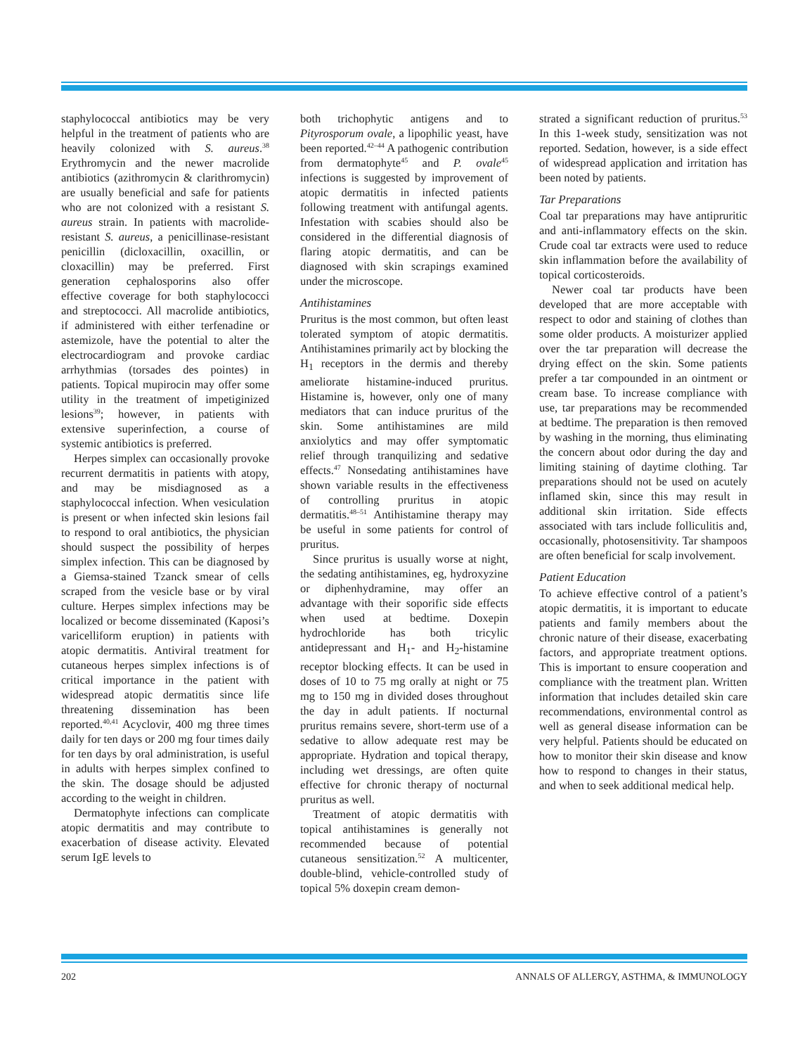staphylococcal antibiotics may be very helpful in the treatment of patients who are heavily colonized with S. aureus.<sup>38</sup> Erythromycin and the newer macrolide antibiotics (azithromycin & clarithromycin) are usually beneficial and safe for patients who are not colonized with a resistant S. aureus strain. In patients with macrolide-resistant S. aureus, a penicillinase-resistant penicillin (dicloxacillin, oxacillin, or cloxacillin) may be preferred. First generation cephalosporins also offer effective coverage for both staphylococci and streptococci. All macrolide antibiotics, if administered with either terfenadine or astemizole, have the potential to alter the electrocardiogram and provoke cardiac arrhythmias (torsades des pointes) in patients. Topical mupirocin may offer some utility in the treatment of impetiginized lesions<sup>39</sup>; however, in patients with extensive superinfection, a course of systemic antibiotics is preferred.
Herpes simplex can occasionally provoke recurrent dermatitis in patients with atopy, and may be misdiagnosed as a staphylococcal infection. When vesiculation is present or when infected skin lesions fail to respond to oral antibiotics, the physician should suspect the possibility of herpes simplex infection. This can be diagnosed by a Giemsa-stained Tzanck smear of cells scraped from the vesicle base or by viral culture. Herpes simplex infections may be localized or become disseminated (Kaposi’s varicelliform eruption) in patients with atopic dermatitis. Antiviral treatment for cutaneous herpes simplex infections is of critical importance in the patient with widespread atopic dermatitis since life threatening dissemination has been reported.<sup>40,41</sup> Acyclovir, 400 mg three times daily for ten days or 200 mg four times daily for ten days by oral administration, is useful in adults with herpes simplex confined to the skin. The dosage should be adjusted according to the weight in children.
Dermatophyte infections can complicate atopic dermatitis and may contribute to exacerbation of disease activity. Elevated serum IgE levels to
both trichophytic antigens and to Pityrosporum ovale, a lipophilic yeast, have been reported.<sup>42–44</sup> A pathogenic contribution from dermatophyte<sup>45</sup> and P. ovale<sup>45</sup> infections is suggested by improvement of atopic dermatitis in infected patients following treatment with antifungal agents. Infestation with scabies should also be considered in the differential diagnosis of flaring atopic dermatitis, and can be diagnosed with skin scrapings examined under the microscope.
Antihistamines
Pruritus is the most common, but often least tolerated symptom of atopic dermatitis. Antihistamines primarily act by blocking the H<sub>1</sub> receptors in the dermis and thereby ameliorate histamine-induced pruritus. Histamine is, however, only one of many mediators that can induce pruritus of the skin. Some antihistamines are mild anxiolytics and may offer symptomatic relief through tranquilizing and sedative effects.<sup>47</sup> Nonsedating antihistamines have shown variable results in the effectiveness of controlling pruritus in atopic dermatitis.<sup>48–51</sup> Antihistamine therapy may be useful in some patients for control of pruritus.
Since pruritus is usually worse at night, the sedating antihistamines, eg, hydroxyzine or diphenhydramine, may offer an advantage with their soporific side effects when used at bedtime. Doxepin hydrochloride has both tricylic antidepressant and H<sub>1</sub>- and H<sub>2</sub>-histamine receptor blocking effects. It can be used in doses of 10 to 75 mg orally at night or 75 mg to 150 mg in divided doses throughout the day in adult patients. If nocturnal pruritus remains severe, short-term use of a sedative to allow adequate rest may be appropriate. Hydration and topical therapy, including wet dressings, are often quite effective for chronic therapy of nocturnal pruritus as well.
Treatment of atopic dermatitis with topical antihistamines is generally not recommended because of potential cutaneous sensitization.<sup>52</sup> A multicenter, double-blind, vehicle-controlled study of topical 5% doxepin cream demon-
strated a significant reduction of pruritus.<sup>53</sup> In this 1-week study, sensitization was not reported. Sedation, however, is a side effect of widespread application and irritation has been noted by patients.
Tar Preparations
Coal tar preparations may have antipruritic and anti-inflammatory effects on the skin. Crude coal tar extracts were used to reduce skin inflammation before the availability of topical corticosteroids.
Newer coal tar products have been developed that are more acceptable with respect to odor and staining of clothes than some older products. A moisturizer applied over the tar preparation will decrease the drying effect on the skin. Some patients prefer a tar compounded in an ointment or cream base. To increase compliance with use, tar preparations may be recommended at bedtime. The preparation is then removed by washing in the morning, thus eliminating the concern about odor during the day and limiting staining of daytime clothing. Tar preparations should not be used on acutely inflamed skin, since this may result in additional skin irritation. Side effects associated with tars include folliculitis and, occasionally, photosensitivity. Tar shampoos are often beneficial for scalp involvement.
Patient Education
To achieve effective control of a patient’s atopic dermatitis, it is important to educate patients and family members about the chronic nature of their disease, exacerbating factors, and appropriate treatment options. This is important to ensure cooperation and compliance with the treatment plan. Written information that includes detailed skin care recommendations, environmental control as well as general disease information can be very helpful. Patients should be educated on how to monitor their skin disease and know how to respond to changes in their status, and when to seek additional medical help.
202 ANNALS OF ALLERGY, ASTHMA, & IMMUNOLOGY